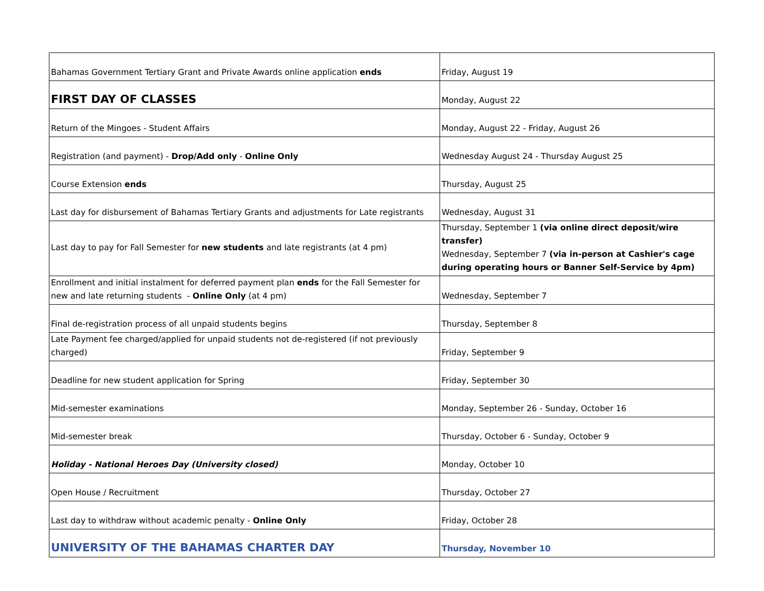| Bahamas Government Tertiary Grant and Private Awards online application ends | Friday, August 19 |
| FIRST DAY OF CLASSES | Monday, August 22 |
| Return of the Mingoes - Student Affairs | Monday, August 22 - Friday, August 26 |
| Registration (and payment) - Drop/Add only - Online Only | Wednesday August 24 - Thursday August 25 |
| Course Extension ends | Thursday, August 25 |
| Last day for disbursement of Bahamas Tertiary Grants and adjustments for Late registrants | Wednesday, August 31 |
| Last day to pay for Fall Semester for new students and late registrants (at 4 pm) | Thursday, September 1 (via online direct deposit/wire transfer) Wednesday, September 7 (via in-person at Cashier's cage during operating hours or Banner Self-Service by 4pm) |
| Enrollment and initial instalment for deferred payment plan ends for the Fall Semester for new and late returning students - Online Only (at 4 pm) | Wednesday, September 7 |
| Final de-registration process of all unpaid students begins | Thursday, September 8 |
| Late Payment fee charged/applied for unpaid students not de-registered (if not previously charged) | Friday, September 9 |
| Deadline for new student application for Spring | Friday, September 30 |
| Mid-semester examinations | Monday, September 26 - Sunday, October 16 |
| Mid-semester break | Thursday, October 6 - Sunday, October 9 |
| Holiday - National Heroes Day (University closed) | Monday, October 10 |
| Open House / Recruitment | Thursday, October 27 |
| Last day to withdraw without academic penalty - Online Only | Friday, October 28 |
| UNIVERSITY OF THE BAHAMAS CHARTER DAY | Thursday, November 10 |